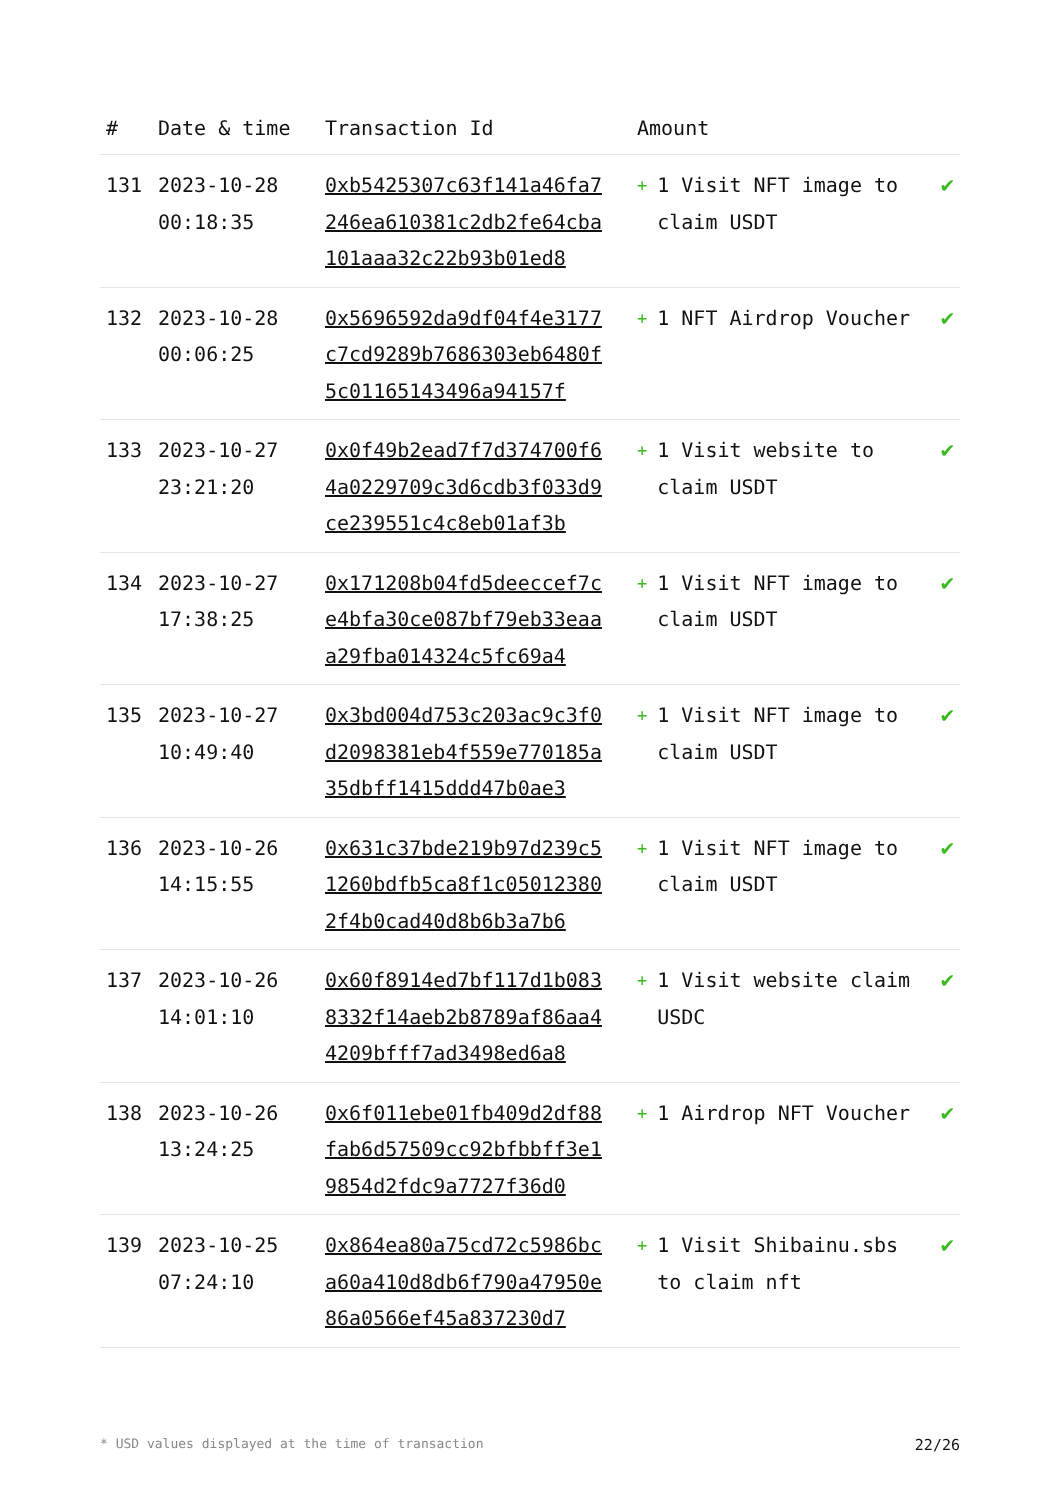| # | Date & time | Transaction Id | Amount | |
| --- | --- | --- | --- | --- |
| 131 | 2023-10-28 00:18:35 | 0xb5425307c63f141a46fa7246ea610381c2db2fe64cba101aaa32c22b93b01ed8 | + 1 Visit NFT image to claim USDT | ✔ |
| 132 | 2023-10-28 00:06:25 | 0x5696592da9df04f4e3177c7cd9289b7686303eb6480f5c01165143496a94157f | + 1 NFT Airdrop Voucher | ✔ |
| 133 | 2023-10-27 23:21:20 | 0x0f49b2ead7f7d374700f64a0229709c3d6cdb3f033d9ce239551c4c8eb01af3b | + 1 Visit website to claim USDT | ✔ |
| 134 | 2023-10-27 17:38:25 | 0x171208b04fd5deeccef7ce4bfa30ce087bf79eb33eaaa29fba014324c5fc69a4 | + 1 Visit NFT image to claim USDT | ✔ |
| 135 | 2023-10-27 10:49:40 | 0x3bd004d753c203ac9c3f0d2098381eb4f559e770185a35dbff1415ddd47b0ae3 | + 1 Visit NFT image to claim USDT | ✔ |
| 136 | 2023-10-26 14:15:55 | 0x631c37bde219b97d239c51260bdfb5ca8f1c050123802f4b0cad40d8b6b3a7b6 | + 1 Visit NFT image to claim USDT | ✔ |
| 137 | 2023-10-26 14:01:10 | 0x60f8914ed7bf117d1b0838332f14aeb2b8789af86aa44209bfff7ad3498ed6a8 | + 1 Visit website claim USDC | ✔ |
| 138 | 2023-10-26 13:24:25 | 0x6f011ebe01fb409d2df88fab6d57509cc92bfbbff3e19854d2fdc9a7727f36d0 | + 1 Airdrop NFT Voucher | ✔ |
| 139 | 2023-10-25 07:24:10 | 0x864ea80a75cd72c5986bca60a410d8db6f790a47950e86a0566ef45a837230d7 | + 1 Visit Shibainu.sbs to claim nft | ✔ |
* USD values displayed at the time of transaction 22/26